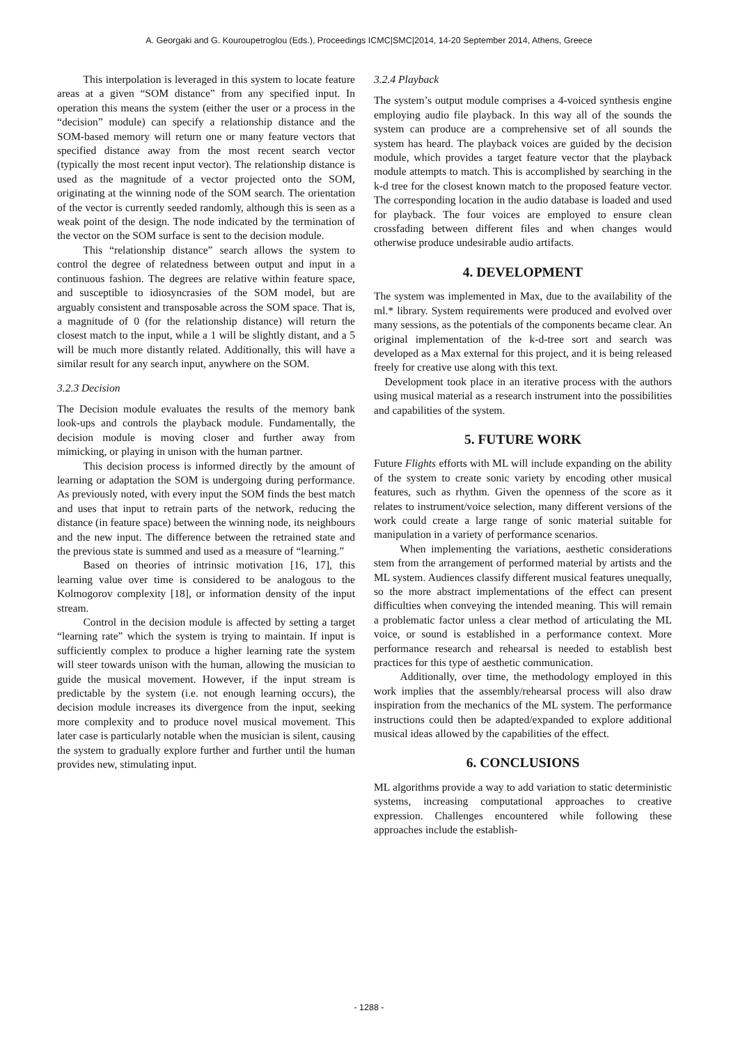A. Georgaki and G. Kouroupetroglou (Eds.), Proceedings ICMC|SMC|2014, 14-20 September 2014, Athens, Greece
This interpolation is leveraged in this system to locate feature areas at a given “SOM distance” from any specified input. In operation this means the system (either the user or a process in the “decision” module) can specify a relationship distance and the SOM-based memory will return one or many feature vectors that specified distance away from the most recent search vector (typically the most recent input vector). The relationship distance is used as the magnitude of a vector projected onto the SOM, originating at the winning node of the SOM search. The orientation of the vector is currently seeded randomly, although this is seen as a weak point of the design. The node indicated by the termination of the vector on the SOM surface is sent to the decision module.
This “relationship distance” search allows the system to control the degree of relatedness between output and input in a continuous fashion. The degrees are relative within feature space, and susceptible to idiosyncrasies of the SOM model, but are arguably consistent and transposable across the SOM space. That is, a magnitude of 0 (for the relationship distance) will return the closest match to the input, while a 1 will be slightly distant, and a 5 will be much more distantly related. Additionally, this will have a similar result for any search input, anywhere on the SOM.
3.2.3 Decision
The Decision module evaluates the results of the memory bank look-ups and controls the playback module. Fundamentally, the decision module is moving closer and further away from mimicking, or playing in unison with the human partner.
This decision process is informed directly by the amount of learning or adaptation the SOM is undergoing during performance. As previously noted, with every input the SOM finds the best match and uses that input to retrain parts of the network, reducing the distance (in feature space) between the winning node, its neighbours and the new input. The difference between the retrained state and the previous state is summed and used as a measure of “learning.”
Based on theories of intrinsic motivation [16, 17], this learning value over time is considered to be analogous to the Kolmogorov complexity [18], or information density of the input stream.
Control in the decision module is affected by setting a target “learning rate” which the system is trying to maintain. If input is sufficiently complex to produce a higher learning rate the system will steer towards unison with the human, allowing the musician to guide the musical movement. However, if the input stream is predictable by the system (i.e. not enough learning occurs), the decision module increases its divergence from the input, seeking more complexity and to produce novel musical movement. This later case is particularly notable when the musician is silent, causing the system to gradually explore further and further until the human provides new, stimulating input.
3.2.4 Playback
The system’s output module comprises a 4-voiced synthesis engine employing audio file playback. In this way all of the sounds the system can produce are a comprehensive set of all sounds the system has heard. The playback voices are guided by the decision module, which provides a target feature vector that the playback module attempts to match. This is accomplished by searching in the k-d tree for the closest known match to the proposed feature vector. The corresponding location in the audio database is loaded and used for playback. The four voices are employed to ensure clean crossfading between different files and when changes would otherwise produce undesirable audio artifacts.
4. DEVELOPMENT
The system was implemented in Max, due to the availability of the ml.* library. System requirements were produced and evolved over many sessions, as the potentials of the components became clear. An original implementation of the k-d-tree sort and search was developed as a Max external for this project, and it is being released freely for creative use along with this text.
Development took place in an iterative process with the authors using musical material as a research instrument into the possibilities and capabilities of the system.
5. FUTURE WORK
Future Flights efforts with ML will include expanding on the ability of the system to create sonic variety by encoding other musical features, such as rhythm. Given the openness of the score as it relates to instrument/voice selection, many different versions of the work could create a large range of sonic material suitable for manipulation in a variety of performance scenarios.
When implementing the variations, aesthetic considerations stem from the arrangement of performed material by artists and the ML system. Audiences classify different musical features unequally, so the more abstract implementations of the effect can present difficulties when conveying the intended meaning. This will remain a problematic factor unless a clear method of articulating the ML voice, or sound is established in a performance context. More performance research and rehearsal is needed to establish best practices for this type of aesthetic communication.
Additionally, over time, the methodology employed in this work implies that the assembly/rehearsal process will also draw inspiration from the mechanics of the ML system. The performance instructions could then be adapted/expanded to explore additional musical ideas allowed by the capabilities of the effect.
6. CONCLUSIONS
ML algorithms provide a way to add variation to static deterministic systems, increasing computational approaches to creative expression. Challenges encountered while following these approaches include the establish-
- 1288 -